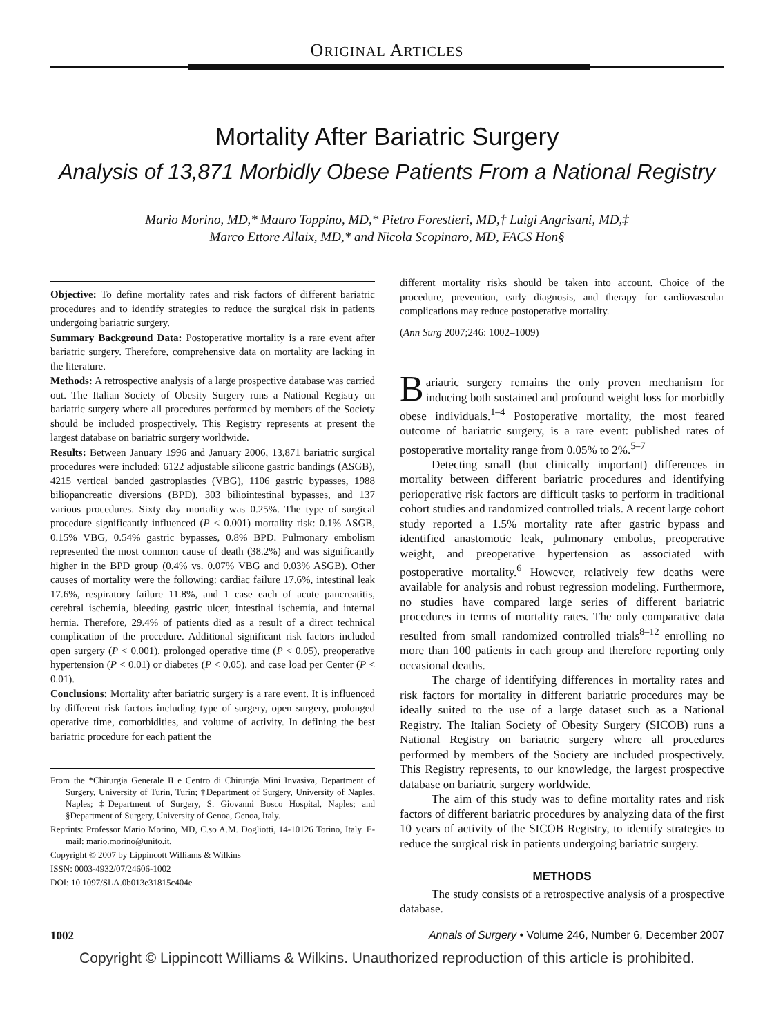ORIGINAL ARTICLES
Mortality After Bariatric Surgery
Analysis of 13,871 Morbidly Obese Patients From a National Registry
Mario Morino, MD,* Mauro Toppino, MD,* Pietro Forestieri, MD,† Luigi Angrisani, MD,‡
Marco Ettore Allaix, MD,* and Nicola Scopinaro, MD, FACS Hon§
Objective: To define mortality rates and risk factors of different bariatric procedures and to identify strategies to reduce the surgical risk in patients undergoing bariatric surgery.
Summary Background Data: Postoperative mortality is a rare event after bariatric surgery. Therefore, comprehensive data on mortality are lacking in the literature.
Methods: A retrospective analysis of a large prospective database was carried out. The Italian Society of Obesity Surgery runs a National Registry on bariatric surgery where all procedures performed by members of the Society should be included prospectively. This Registry represents at present the largest database on bariatric surgery worldwide.
Results: Between January 1996 and January 2006, 13,871 bariatric surgical procedures were included: 6122 adjustable silicone gastric bandings (ASGB), 4215 vertical banded gastroplasties (VBG), 1106 gastric bypasses, 1988 biliopancreatic diversions (BPD), 303 biliointestinal bypasses, and 137 various procedures. Sixty day mortality was 0.25%. The type of surgical procedure significantly influenced (P < 0.001) mortality risk: 0.1% ASGB, 0.15% VBG, 0.54% gastric bypasses, 0.8% BPD. Pulmonary embolism represented the most common cause of death (38.2%) and was significantly higher in the BPD group (0.4% vs. 0.07% VBG and 0.03% ASGB). Other causes of mortality were the following: cardiac failure 17.6%, intestinal leak 17.6%, respiratory failure 11.8%, and 1 case each of acute pancreatitis, cerebral ischemia, bleeding gastric ulcer, intestinal ischemia, and internal hernia. Therefore, 29.4% of patients died as a result of a direct technical complication of the procedure. Additional significant risk factors included open surgery (P < 0.001), prolonged operative time (P < 0.05), preoperative hypertension (P < 0.01) or diabetes (P < 0.05), and case load per Center (P < 0.01).
Conclusions: Mortality after bariatric surgery is a rare event. It is influenced by different risk factors including type of surgery, open surgery, prolonged operative time, comorbidities, and volume of activity. In defining the best bariatric procedure for each patient the
From the *Chirurgia Generale II e Centro di Chirurgia Mini Invasiva, Department of Surgery, University of Turin, Turin; †Department of Surgery, University of Naples, Naples; ‡Department of Surgery, S. Giovanni Bosco Hospital, Naples; and §Department of Surgery, University of Genoa, Genoa, Italy.
Reprints: Professor Mario Morino, MD, C.so A.M. Dogliotti, 14-10126 Torino, Italy. E-mail: mario.morino@unito.it.
Copyright © 2007 by Lippincott Williams & Wilkins
ISSN: 0003-4932/07/24606-1002
DOI: 10.1097/SLA.0b013e31815c404e
different mortality risks should be taken into account. Choice of the procedure, prevention, early diagnosis, and therapy for cardiovascular complications may reduce postoperative mortality.
(Ann Surg 2007;246: 1002–1009)
Bariatric surgery remains the only proven mechanism for inducing both sustained and profound weight loss for morbidly obese individuals.<sup>1–4</sup> Postoperative mortality, the most feared outcome of bariatric surgery, is a rare event: published rates of postoperative mortality range from 0.05% to 2%.<sup>5–7</sup>
Detecting small (but clinically important) differences in mortality between different bariatric procedures and identifying perioperative risk factors are difficult tasks to perform in traditional cohort studies and randomized controlled trials. A recent large cohort study reported a 1.5% mortality rate after gastric bypass and identified anastomotic leak, pulmonary embolus, preoperative weight, and preoperative hypertension as associated with postoperative mortality.<sup>6</sup> However, relatively few deaths were available for analysis and robust regression modeling. Furthermore, no studies have compared large series of different bariatric procedures in terms of mortality rates. The only comparative data resulted from small randomized controlled trials<sup>8–12</sup> enrolling no more than 100 patients in each group and therefore reporting only occasional deaths.
The charge of identifying differences in mortality rates and risk factors for mortality in different bariatric procedures may be ideally suited to the use of a large dataset such as a National Registry. The Italian Society of Obesity Surgery (SICOB) runs a National Registry on bariatric surgery where all procedures performed by members of the Society are included prospectively. This Registry represents, to our knowledge, the largest prospective database on bariatric surgery worldwide.
The aim of this study was to define mortality rates and risk factors of different bariatric procedures by analyzing data of the first 10 years of activity of the SICOB Registry, to identify strategies to reduce the surgical risk in patients undergoing bariatric surgery.
METHODS
The study consists of a retrospective analysis of a prospective database.
1002 Annals of Surgery • Volume 246, Number 6, December 2007
Copyright © Lippincott Williams & Wilkins. Unauthorized reproduction of this article is prohibited.